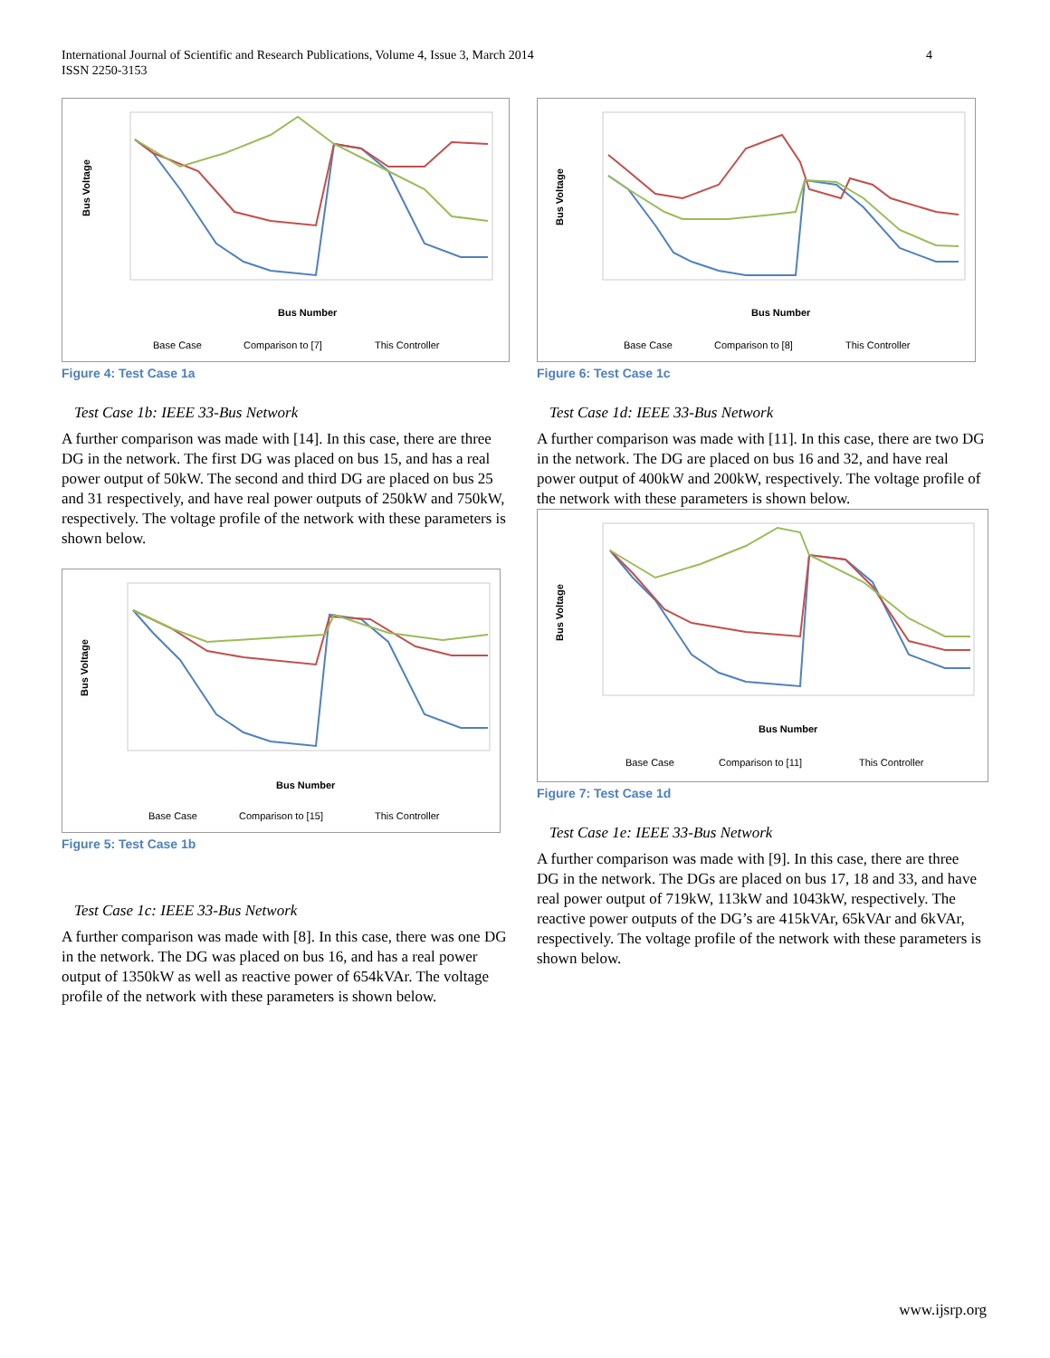International Journal of Scientific and Research Publications, Volume 4, Issue 3, March 2014
ISSN 2250-3153
4
Bus Voltage
Bus Number
Base Case
Comparison to [7]
This Controller
Figure 4: Test Case 1a
Test Case 1b: IEEE 33-Bus Network
A further comparison was made with [14]. In this case, there are three DG in the network. The first DG was placed on bus 15, and has a real power output of 50kW. The second and third DG are placed on bus 25 and 31 respectively, and have real power outputs of 250kW and 750kW, respectively. The voltage profile of the network with these parameters is shown below.
Bus Voltage
Bus Number
Base Case
Comparison to [15]
This Controller
Figure 5: Test Case 1b
Test Case 1c: IEEE 33-Bus Network
A further comparison was made with [8]. In this case, there was one DG in the network. The DG was placed on bus 16, and has a real power output of 1350kW as well as reactive power of 654kVAr. The voltage profile of the network with these parameters is shown below.
Bus Voltage
Bus Number
Base Case
Comparison to [8]
This Controller
Figure 6: Test Case 1c
Test Case 1d: IEEE 33-Bus Network
A further comparison was made with [11]. In this case, there are two DG in the network. The DG are placed on bus 16 and 32, and have real power output of 400kW and 200kW, respectively. The voltage profile of the network with these parameters is shown below.
Bus Voltage
Bus Number
Base Case
Comparison to [11]
This Controller
Figure 7: Test Case 1d
Test Case 1e: IEEE 33-Bus Network
A further comparison was made with [9]. In this case, there are three DG in the network. The DGs are placed on bus 17, 18 and 33, and have real power output of 719kW, 113kW and 1043kW, respectively. The reactive power outputs of the DG’s are 415kVAr, 65kVAr and 6kVAr, respectively. The voltage profile of the network with these parameters is shown below.
www.ijsrp.org